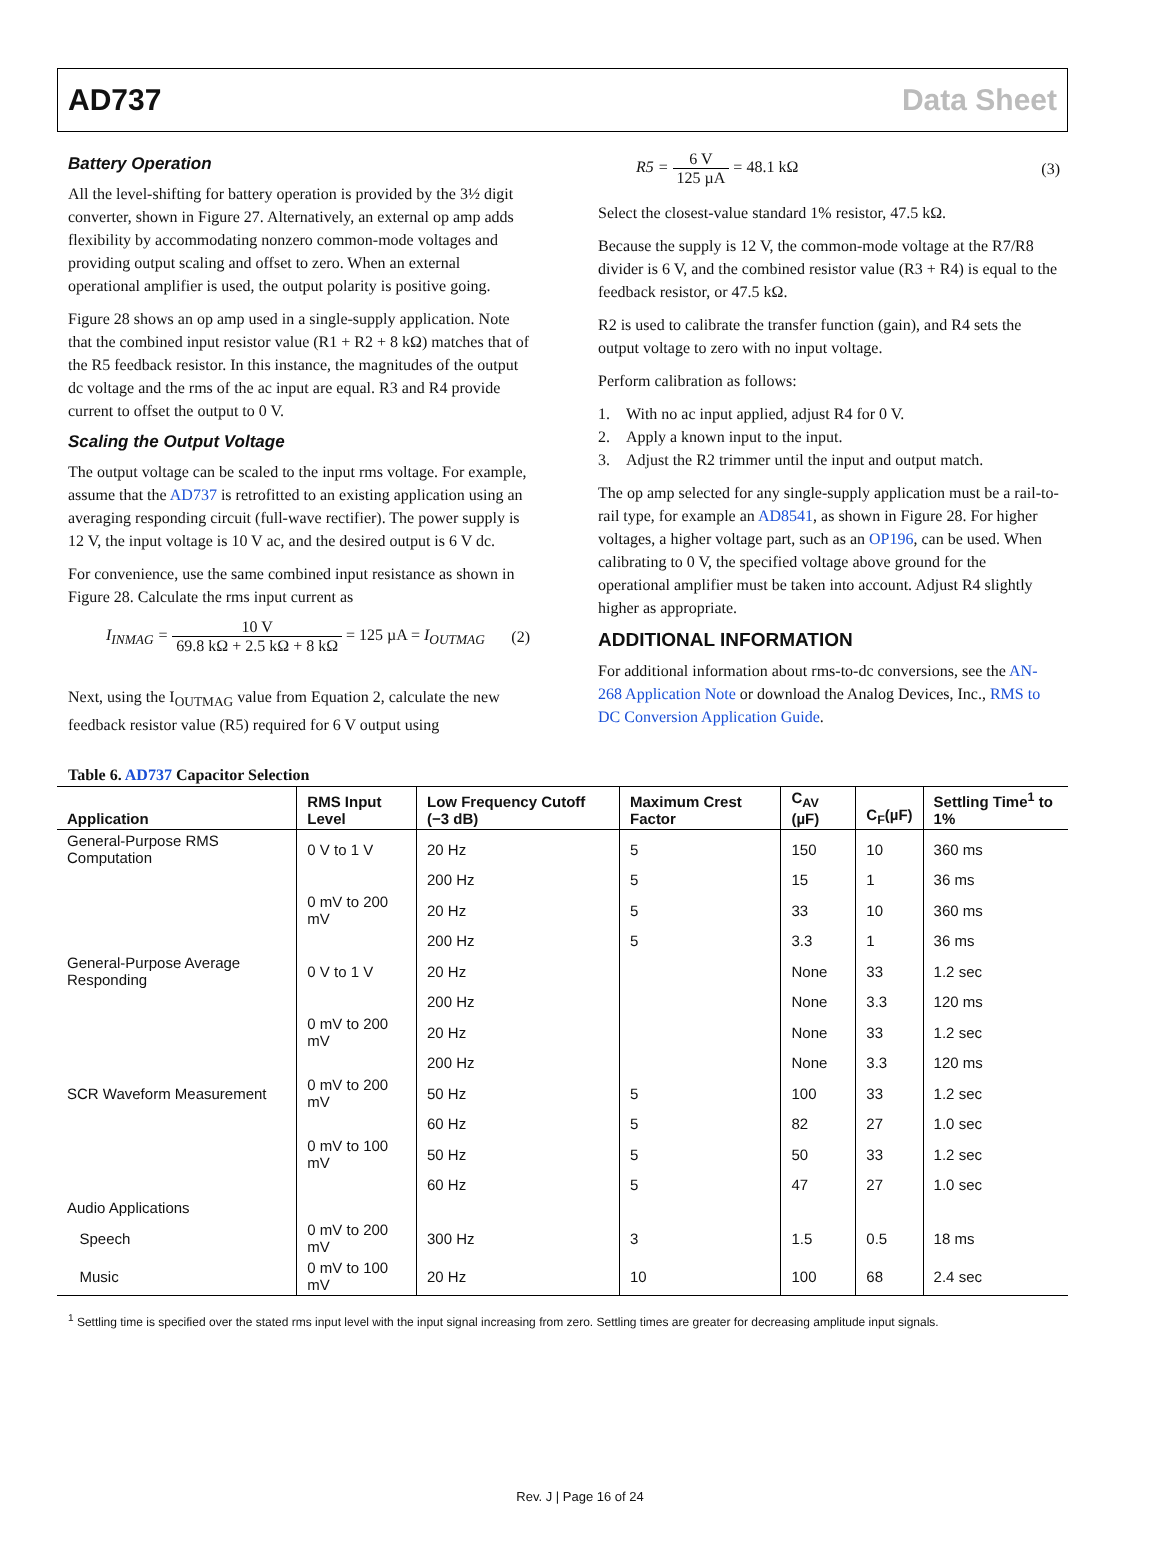AD737 Data Sheet
Battery Operation
All the level-shifting for battery operation is provided by the 3½ digit converter, shown in Figure 27. Alternatively, an external op amp adds flexibility by accommodating nonzero common-mode voltages and providing output scaling and offset to zero. When an external operational amplifier is used, the output polarity is positive going.
Figure 28 shows an op amp used in a single-supply application. Note that the combined input resistor value (R1 + R2 + 8 kΩ) matches that of the R5 feedback resistor. In this instance, the magnitudes of the output dc voltage and the rms of the ac input are equal. R3 and R4 provide current to offset the output to 0 V.
Scaling the Output Voltage
The output voltage can be scaled to the input rms voltage. For example, assume that the AD737 is retrofitted to an existing application using an averaging responding circuit (full-wave rectifier). The power supply is 12 V, the input voltage is 10 V ac, and the desired output is 6 V dc.
For convenience, use the same combined input resistance as shown in Figure 28. Calculate the rms input current as
I<sub>INMAG</sub> = 10 V 69.8 kΩ + 2.5 kΩ + 8 kΩ = 125 µA = I<sub>OUTMAG</sub> (2)
Next, using the I<sub>OUTMAG</sub> value from Equation 2, calculate the new feedback resistor value (R5) required for 6 V output using
R5 = 6 V 125 µA = 48.1 kΩ (3)
Select the closest-value standard 1% resistor, 47.5 kΩ.
Because the supply is 12 V, the common-mode voltage at the R7/R8 divider is 6 V, and the combined resistor value (R3 + R4) is equal to the feedback resistor, or 47.5 kΩ.
R2 is used to calibrate the transfer function (gain), and R4 sets the output voltage to zero with no input voltage.
Perform calibration as follows:
1. With no ac input applied, adjust R4 for 0 V.
2. Apply a known input to the input.
3. Adjust the R2 trimmer until the input and output match.
The op amp selected for any single-supply application must be a rail-to-rail type, for example an AD8541, as shown in Figure 28. For higher voltages, a higher voltage part, such as an OP196, can be used. When calibrating to 0 V, the specified voltage above ground for the operational amplifier must be taken into account. Adjust R4 slightly higher as appropriate.
ADDITIONAL INFORMATION
For additional information about rms-to-dc conversions, see the AN-268 Application Note or download the Analog Devices, Inc., RMS to DC Conversion Application Guide.
Table 6. AD737 Capacitor Selection
| Application | RMS Input Level | Low Frequency Cutoff (−3 dB) | Maximum Crest Factor | C<sub>AV</sub> (µF) | C<sub>F</sub>(µF) | Settling Time<sup>1</sup> to 1% |
| --- | --- | --- | --- | --- | --- | --- |
| General-Purpose RMS Computation | 0 V to 1 V | 20 Hz | 5 | 150 | 10 | 360 ms |
| | | 200 Hz | 5 | 15 | 1 | 36 ms |
| | 0 mV to 200 mV | 20 Hz | 5 | 33 | 10 | 360 ms |
| | | 200 Hz | 5 | 3.3 | 1 | 36 ms |
| General-Purpose Average Responding | 0 V to 1 V | 20 Hz | | None | 33 | 1.2 sec |
| | | 200 Hz | | None | 3.3 | 120 ms |
| | 0 mV to 200 mV | 20 Hz | | None | 33 | 1.2 sec |
| | | 200 Hz | | None | 3.3 | 120 ms |
| SCR Waveform Measurement | 0 mV to 200 mV | 50 Hz | 5 | 100 | 33 | 1.2 sec |
| | | 60 Hz | 5 | 82 | 27 | 1.0 sec |
| | 0 mV to 100 mV | 50 Hz | 5 | 50 | 33 | 1.2 sec |
| | | 60 Hz | 5 | 47 | 27 | 1.0 sec |
| Audio Applications | | | | | | |
| Speech | 0 mV to 200 mV | 300 Hz | 3 | 1.5 | 0.5 | 18 ms |
| Music | 0 mV to 100 mV | 20 Hz | 10 | 100 | 68 | 2.4 sec |
<sup>1</sup> Settling time is specified over the stated rms input level with the input signal increasing from zero. Settling times are greater for decreasing amplitude input signals.
Rev. J | Page 16 of 24